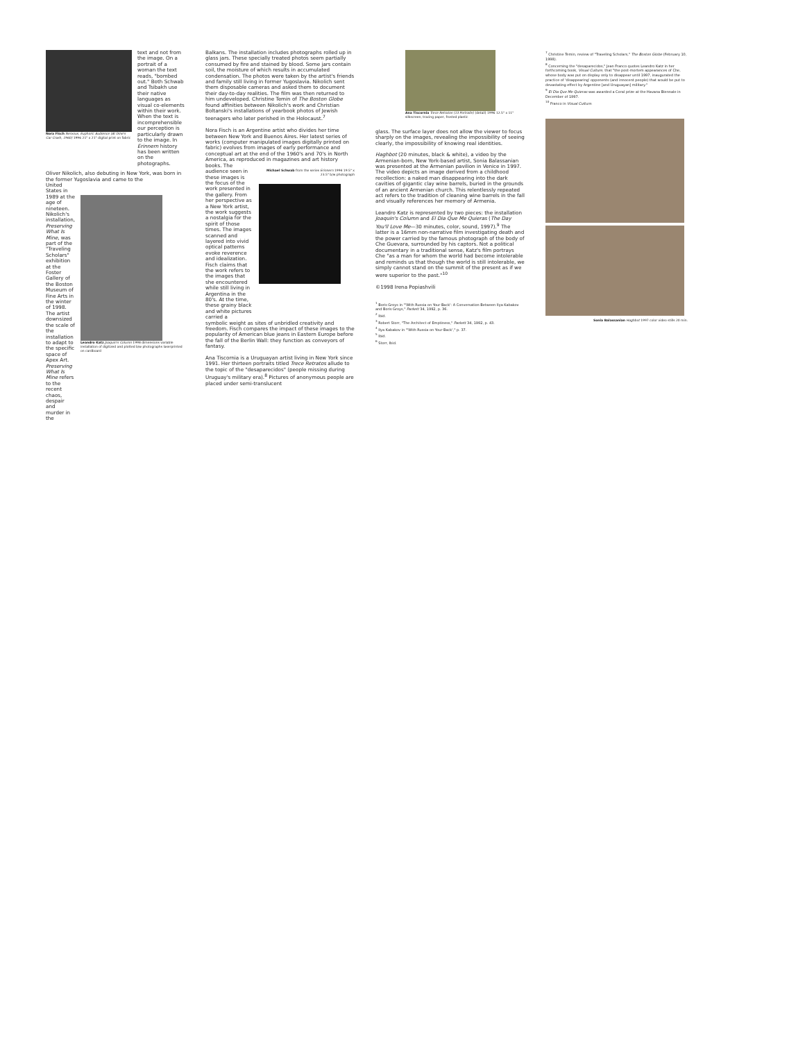Nora Fisch Nervous, Euphoric Audience (At Dine's Car Crash, 1960) 1996 21" x 21" digital print on fabric
text and not from the image. On a portrait of a woman the text reads, "bombed out." Both Schwab and Tsibakh use their native languages as visual co-elements within their work. When the text is incomprehensible our perception is particularly drawn to the image. In Erinnern history has been written on the photographs.
Oliver Nikolich, also debuting in New York, was born in the former Yugoslavia and came to the
United States in 1989 at the age of nineteen. Nikolich's installation, Preserving What Is Mine, was part of the "Traveling Scholars" exhibition at the Foster Gallery of the Boston Museum of Fine Arts in the winter of 1998. The artist downsized the scale of the installation to adapt to the specific space of Apex Art. Preserving What Is Mine refers to the recent chaos, despair and murder in the
Leandro Katz Joaquin's Column 1998 dimensions variable installation of digitized and plotted b/w photographs laserprinted on cardboard
Balkans. The installation includes photographs rolled up in glass jars. These specially treated photos seem partially consumed by fire and stained by blood. Some jars contain soil, the moisture of which results in accumulated condensation. The photos were taken by the artist's friends and family still living in former Yugoslavia. Nikolich sent them disposable cameras and asked them to document their day-to-day realities. The film was then returned to him undeveloped. Christine Temin of The Boston Globe found affinities between Nikolich's work and Christian Boltanski's installations of yearbook photos of Jewish teenagers who later perished in the Holocaust.<sup>7</sup>
Nora Fisch is an Argentine artist who divides her time between New York and Buenos Aires. Her latest series of works (computer manipulated images digitally printed on fabric) evolves from images of early performance and conceptual art at the end of the 1960's and 70's in North America, as reproduced in magazines and art history books. The
audience seen in these images is the focus of the work presented in the gallery. From her perspective as a New York artist, the work suggests a nostalgia for the spirit of those times. The images scanned and layered into vivid optical patterns evoke reverence and idealization. Fisch claims that the work refers to the images that she encountered while still living in Argentina in the 80's. At the time, these grainy black and white pictures carried a
Michael Schwab from the series Erinnern 1994 19.5" x 23.5" b/w photograph
symbolic weight as sites of unbridled creativity and freedom. Fisch compares the impact of these images to the popularity of American blue jeans in Eastern Europe before the fall of the Berlin Wall: they function as conveyors of fantasy.
Ana Tiscornia is a Uruguayan artist living in New York since 1991. Her thirteen portraits titled Trece Retratos allude to the topic of the "desaparecidos" (people missing during Uruguay's military era).<sup>8</sup> Pictures of anonymous people are placed under semi-translucent
Ana Tiscornia Trece Retratos (13 Portraits) (detail) 1996 12.5" x 11" silkscreen, tracing paper, frosted plastic
glass. The surface layer does not allow the viewer to focus sharply on the images, revealing the impossibility of seeing clearly, the impossibility of knowing real identities.
Haghbot (20 minutes, black & white), a video by the Armenian-born, New York-based artist, Sonia Balassanian was presented at the Armenian pavilion in Venice in 1997. The video depicts an image derived from a childhood recollection: a naked man disappearing into the dark cavities of gigantic clay wine barrels, buried in the grounds of an ancient Armenian church. This relentlessly repeated act refers to the tradition of cleaning wine barrels in the fall and visually references her memory of Armenia.
Leandro Katz is represented by two pieces: the installation Joaquin's Column and El Dia Que Me Quieras (The Day You'll Love Me—30 minutes, color, sound, 1997).<sup>9</sup> The latter is a 16mm non-narrative film investigating death and the power carried by the famous photograph of the body of Che Guevara, surrounded by his captors. Not a political documentary in a traditional sense, Katz's film portrays Che "as a man for whom the world had become intolerable and reminds us that though the world is still intolerable, we simply cannot stand on the summit of the present as if we were superior to the past."<sup>10</sup>
©1998 Irena Popiashvili
<sup>1</sup> Boris Groys in "'With Russia on Your Back': A Conversation Between Ilya Kabakov and Boris Groys," Parkett 34, 1992, p. 36.
<sup>2</sup> Ibid.
<sup>3</sup> Robert Storr, "The Architect of Emptiness," Parkett 34, 1992, p. 43.
<sup>4</sup> Ilya Kabakov in "'With Russia on Your Back'," p. 37.
<sup>5</sup> Ibid.
<sup>6</sup> Storr, Ibid.
<sup>7</sup> Christine Temin, review of "Traveling Scholars," The Boston Globe (February 10, 1998).
<sup>8</sup> Concerning the "desaparecidos," Jean Franco quotes Leandro Katz in her forthcoming book, Visual Culture, that "the post-mortem appearances of Che, whose body was put on display only to disappear until 1997, inaugurated the practice of 'disappearing' opponents (and innocent people) that would be put to devastating effect by Argentine [and Uruguayan] military."
<sup>9</sup> El Dia Que Me Quieras was awarded a Coral prize at the Havana Biennale in December of 1997.
<sup>10</sup> Franco in Visual Culture.
Sonia Balassanian Haghbot 1997 color video stills 20 min.